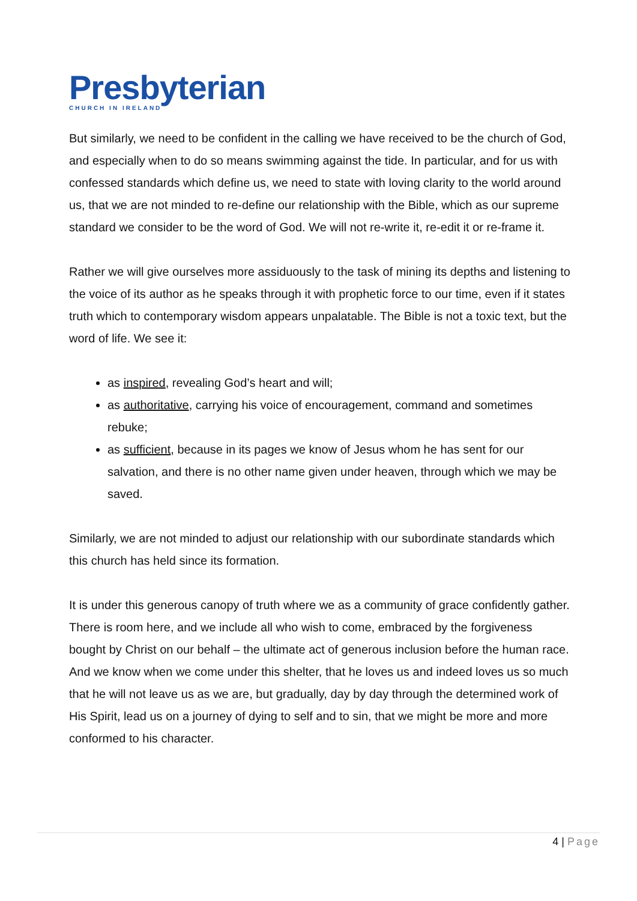Presbyterian
CHURCH IN IRELAND
But similarly, we need to be confident in the calling we have received to be the church of God, and especially when to do so means swimming against the tide. In particular, and for us with confessed standards which define us, we need to state with loving clarity to the world around us, that we are not minded to re-define our relationship with the Bible, which as our supreme standard we consider to be the word of God. We will not re-write it, re-edit it or re-frame it.
Rather we will give ourselves more assiduously to the task of mining its depths and listening to the voice of its author as he speaks through it with prophetic force to our time, even if it states truth which to contemporary wisdom appears unpalatable. The Bible is not a toxic text, but the word of life. We see it:
as inspired, revealing God’s heart and will;
as authoritative, carrying his voice of encouragement, command and sometimes rebuke;
as sufficient, because in its pages we know of Jesus whom he has sent for our salvation, and there is no other name given under heaven, through which we may be saved.
Similarly, we are not minded to adjust our relationship with our subordinate standards which this church has held since its formation.
It is under this generous canopy of truth where we as a community of grace confidently gather. There is room here, and we include all who wish to come, embraced by the forgiveness bought by Christ on our behalf – the ultimate act of generous inclusion before the human race. And we know when we come under this shelter, that he loves us and indeed loves us so much that he will not leave us as we are, but gradually, day by day through the determined work of His Spirit, lead us on a journey of dying to self and to sin, that we might be more and more conformed to his character.
4 | Page